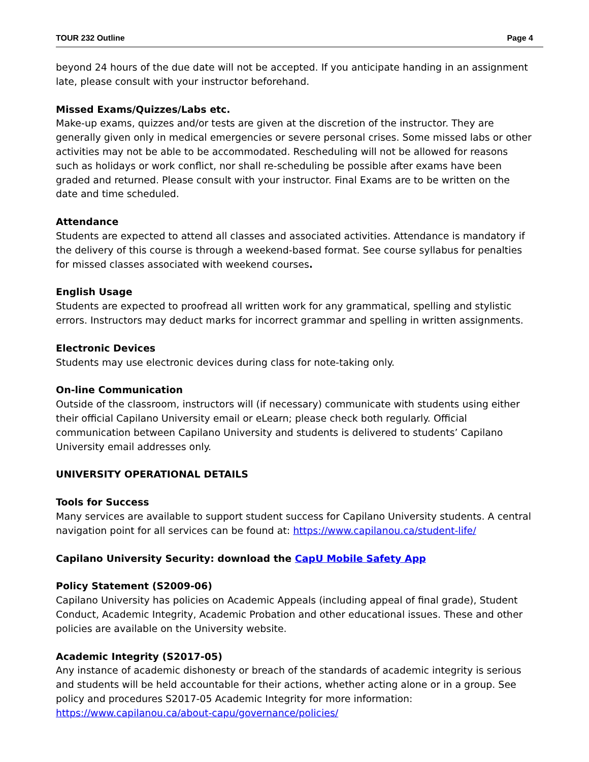TOUR 232 Outline Page 4
beyond 24 hours of the due date will not be accepted. If you anticipate handing in an assignment late, please consult with your instructor beforehand.
Missed Exams/Quizzes/Labs etc.
Make-up exams, quizzes and/or tests are given at the discretion of the instructor. They are generally given only in medical emergencies or severe personal crises. Some missed labs or other activities may not be able to be accommodated. Rescheduling will not be allowed for reasons such as holidays or work conflict, nor shall re-scheduling be possible after exams have been graded and returned. Please consult with your instructor. Final Exams are to be written on the date and time scheduled.
Attendance
Students are expected to attend all classes and associated activities. Attendance is mandatory if the delivery of this course is through a weekend-based format. See course syllabus for penalties for missed classes associated with weekend courses.
English Usage
Students are expected to proofread all written work for any grammatical, spelling and stylistic errors. Instructors may deduct marks for incorrect grammar and spelling in written assignments.
Electronic Devices
Students may use electronic devices during class for note-taking only.
On-line Communication
Outside of the classroom, instructors will (if necessary) communicate with students using either their official Capilano University email or eLearn; please check both regularly. Official communication between Capilano University and students is delivered to students’ Capilano University email addresses only.
UNIVERSITY OPERATIONAL DETAILS
Tools for Success
Many services are available to support student success for Capilano University students. A central navigation point for all services can be found at: https://www.capilanou.ca/student-life/
Capilano University Security: download the CapU Mobile Safety App
Policy Statement (S2009-06)
Capilano University has policies on Academic Appeals (including appeal of final grade), Student Conduct, Academic Integrity, Academic Probation and other educational issues. These and other policies are available on the University website.
Academic Integrity (S2017-05)
Any instance of academic dishonesty or breach of the standards of academic integrity is serious and students will be held accountable for their actions, whether acting alone or in a group. See policy and procedures S2017-05 Academic Integrity for more information: https://www.capilanou.ca/about-capu/governance/policies/